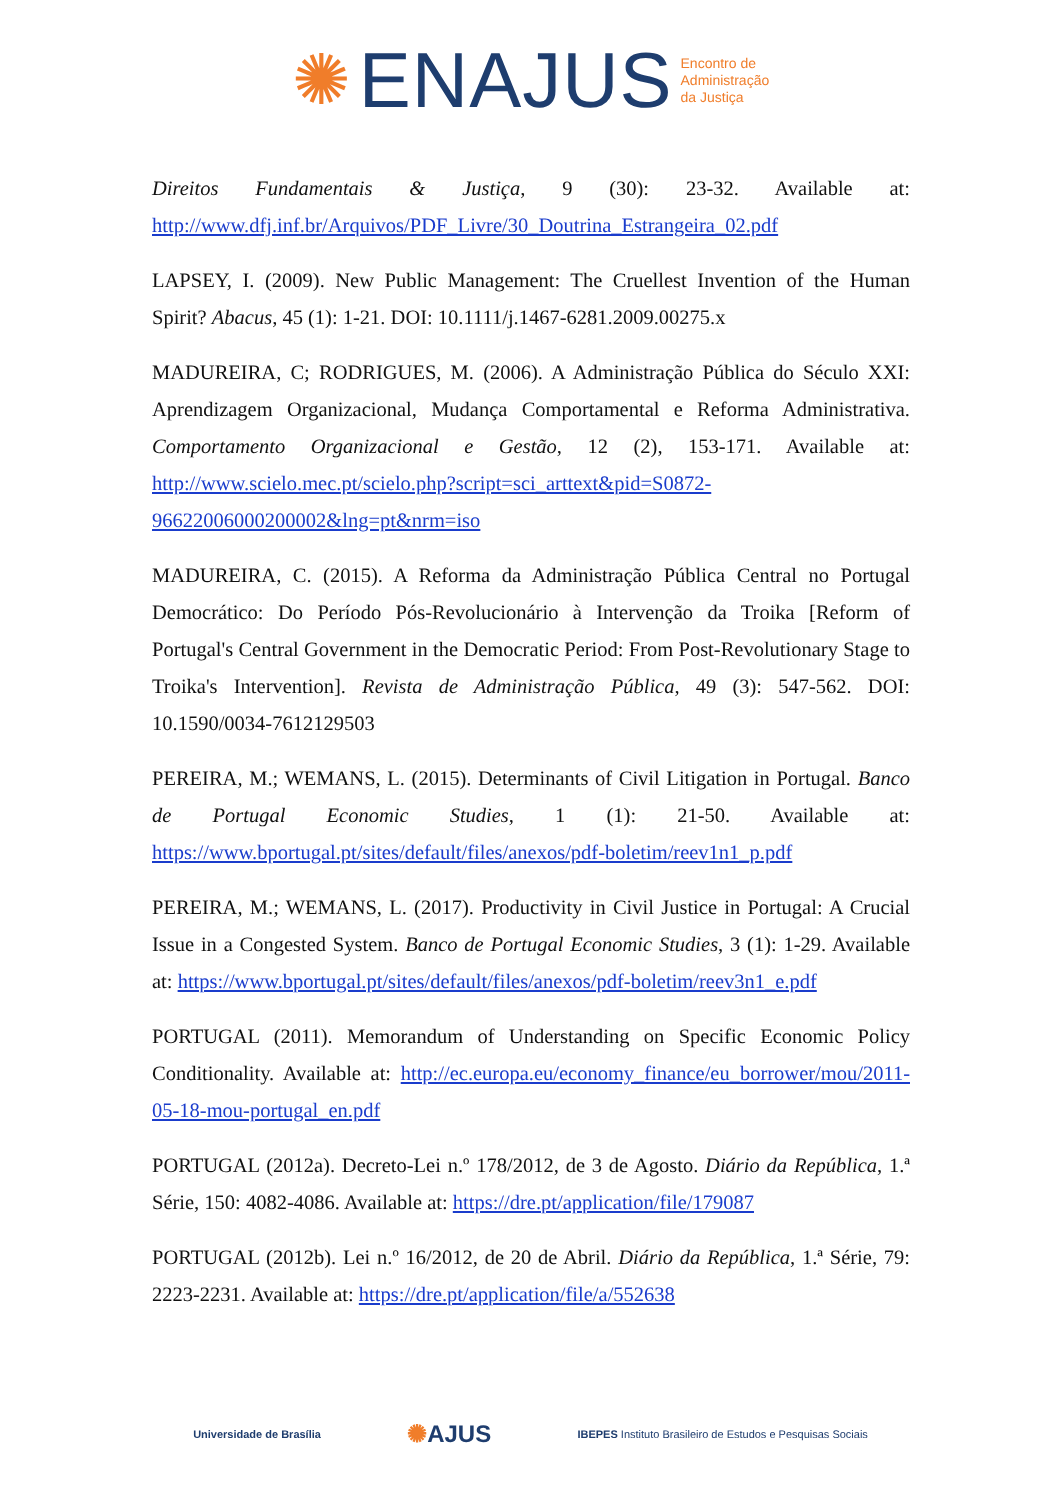✺ ENAJUS Encontro de
Administração
da Justiça
Direitos Fundamentais & Justiça, 9 (30): 23-32. Available at: http://www.dfj.inf.br/Arquivos/PDF_Livre/30_Doutrina_Estrangeira_02.pdf
LAPSEY, I. (2009). New Public Management: The Cruellest Invention of the Human Spirit? Abacus, 45 (1): 1-21. DOI: 10.1111/j.1467-6281.2009.00275.x
MADUREIRA, C; RODRIGUES, M. (2006). A Administração Pública do Século XXI: Aprendizagem Organizacional, Mudança Comportamental e Reforma Administrativa. Comportamento Organizacional e Gestão, 12 (2), 153-171. Available at: http://www.scielo.mec.pt/scielo.php?script=sci_arttext&pid=S0872-96622006000200002&lng=pt&nrm=iso
MADUREIRA, C. (2015). A Reforma da Administração Pública Central no Portugal Democrático: Do Período Pós-Revolucionário à Intervenção da Troika [Reform of Portugal's Central Government in the Democratic Period: From Post-Revolutionary Stage to Troika's Intervention]. Revista de Administração Pública, 49 (3): 547-562. DOI: 10.1590/0034-7612129503
PEREIRA, M.; WEMANS, L. (2015). Determinants of Civil Litigation in Portugal. Banco de Portugal Economic Studies, 1 (1): 21-50. Available at: https://www.bportugal.pt/sites/default/files/anexos/pdf-boletim/reev1n1_p.pdf
PEREIRA, M.; WEMANS, L. (2017). Productivity in Civil Justice in Portugal: A Crucial Issue in a Congested System. Banco de Portugal Economic Studies, 3 (1): 1-29. Available at: https://www.bportugal.pt/sites/default/files/anexos/pdf-boletim/reev3n1_e.pdf
PORTUGAL (2011). Memorandum of Understanding on Specific Economic Policy Conditionality. Available at: http://ec.europa.eu/economy_finance/eu_borrower/mou/2011-05-18-mou-portugal_en.pdf
PORTUGAL (2012a). Decreto-Lei n.º 178/2012, de 3 de Agosto. Diário da República, 1.ª Série, 150: 4082-4086. Available at: https://dre.pt/application/file/179087
PORTUGAL (2012b). Lei n.º 16/2012, de 20 de Abril. Diário da República, 1.ª Série, 79: 2223-2231. Available at: https://dre.pt/application/file/a/552638
Universidade de Brasília ✺AJUS IBEPES Instituto Brasileiro de Estudos e Pesquisas Sociais